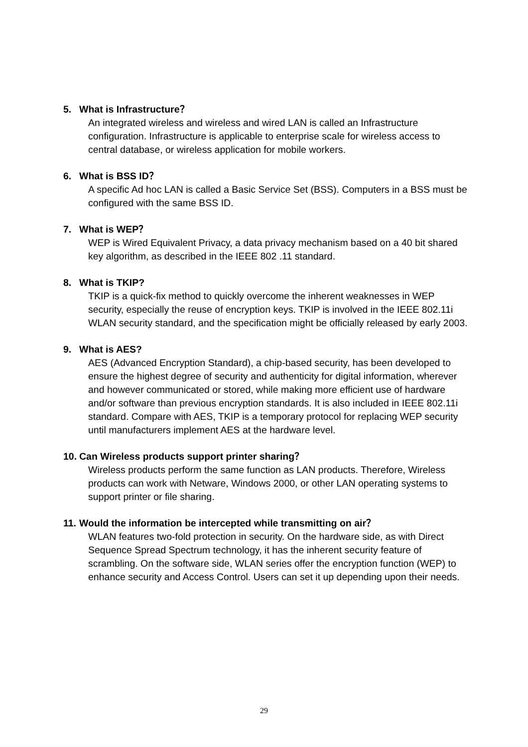5. What is Infrastructure？
An integrated wireless and wireless and wired LAN is called an Infrastructure configuration. Infrastructure is applicable to enterprise scale for wireless access to central database, or wireless application for mobile workers.
6. What is BSS ID？
A specific Ad hoc LAN is called a Basic Service Set (BSS). Computers in a BSS must be configured with the same BSS ID.
7. What is WEP？
WEP is Wired Equivalent Privacy, a data privacy mechanism based on a 40 bit shared key algorithm, as described in the IEEE 802 .11 standard.
8. What is TKIP?
TKIP is a quick-fix method to quickly overcome the inherent weaknesses in WEP security, especially the reuse of encryption keys. TKIP is involved in the IEEE 802.11i WLAN security standard, and the specification might be officially released by early 2003.
9. What is AES?
AES (Advanced Encryption Standard), a chip-based security, has been developed to ensure the highest degree of security and authenticity for digital information, wherever and however communicated or stored, while making more efficient use of hardware and/or software than previous encryption standards. It is also included in IEEE 802.11i standard. Compare with AES, TKIP is a temporary protocol for replacing WEP security until manufacturers implement AES at the hardware level.
10. Can Wireless products support printer sharing？
Wireless products perform the same function as LAN products. Therefore, Wireless products can work with Netware, Windows 2000, or other LAN operating systems to support printer or file sharing.
11. Would the information be intercepted while transmitting on air？
WLAN features two-fold protection in security. On the hardware side, as with Direct Sequence Spread Spectrum technology, it has the inherent security feature of scrambling. On the software side, WLAN series offer the encryption function (WEP) to enhance security and Access Control. Users can set it up depending upon their needs.
29